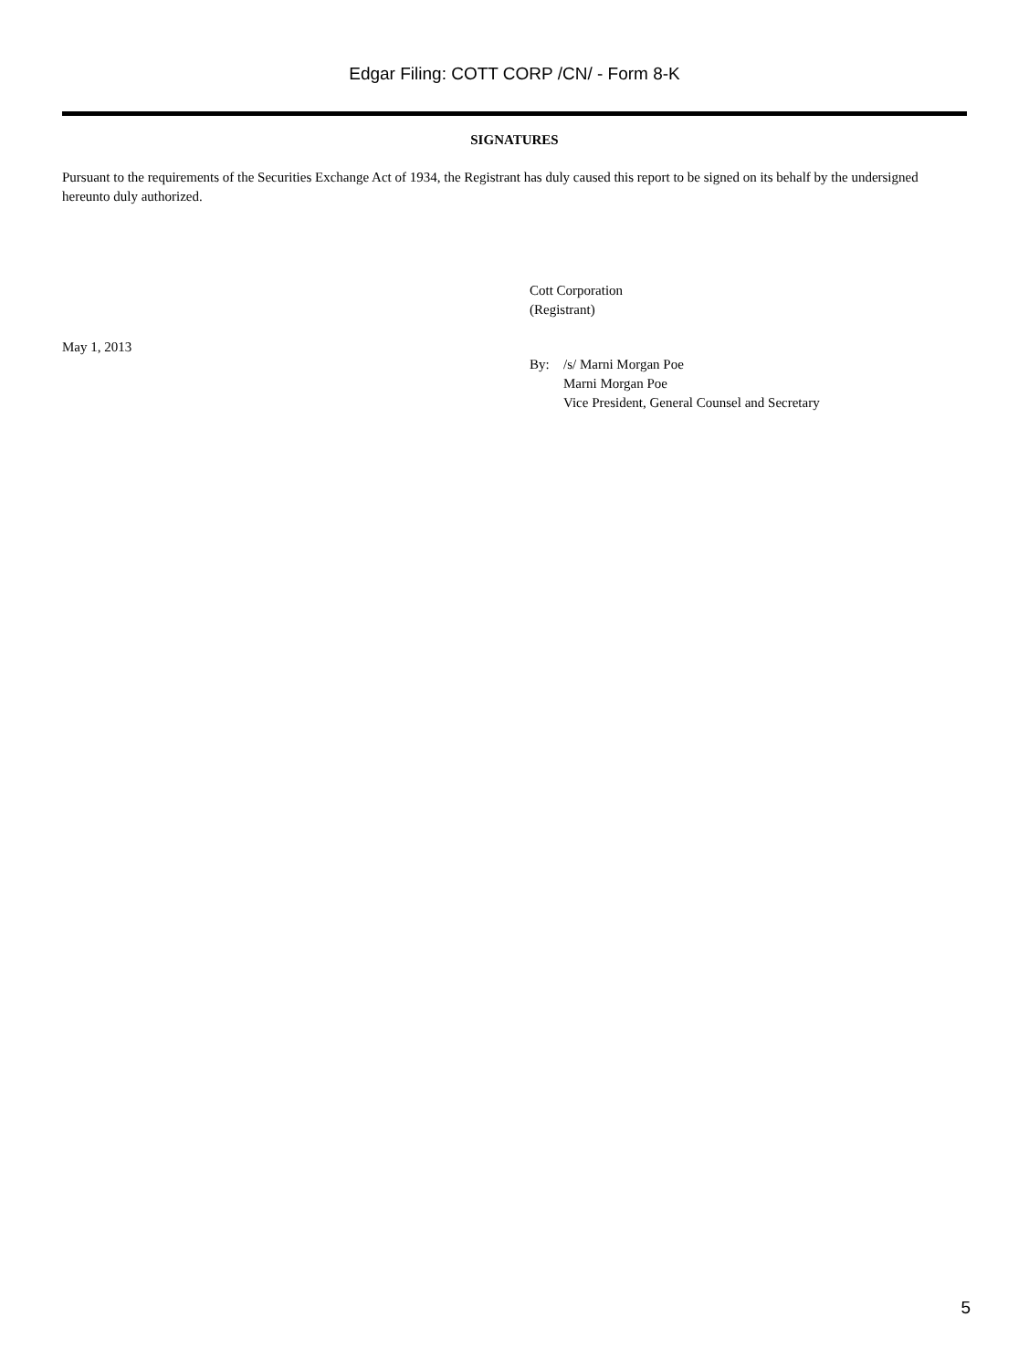Edgar Filing: COTT CORP /CN/ - Form 8-K
SIGNATURES
Pursuant to the requirements of the Securities Exchange Act of 1934, the Registrant has duly caused this report to be signed on its behalf by the undersigned hereunto duly authorized.
Cott Corporation
(Registrant)
May 1, 2013
By: /s/ Marni Morgan Poe
Marni Morgan Poe
Vice President, General Counsel and Secretary
5